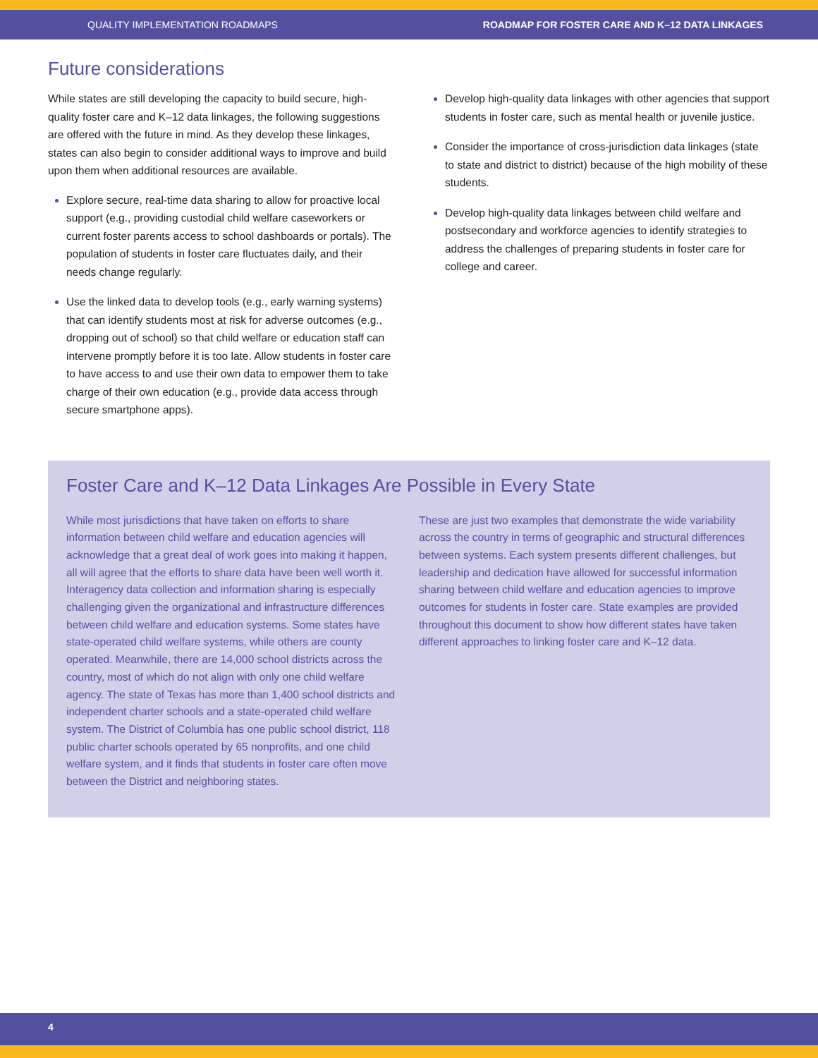QUALITY IMPLEMENTATION ROADMAPS ROADMAP FOR FOSTER CARE AND K–12 DATA LINKAGES
Future considerations
While states are still developing the capacity to build secure, high-quality foster care and K–12 data linkages, the following suggestions are offered with the future in mind. As they develop these linkages, states can also begin to consider additional ways to improve and build upon them when additional resources are available.
Explore secure, real-time data sharing to allow for proactive local support (e.g., providing custodial child welfare caseworkers or current foster parents access to school dashboards or portals). The population of students in foster care fluctuates daily, and their needs change regularly.
Use the linked data to develop tools (e.g., early warning systems) that can identify students most at risk for adverse outcomes (e.g., dropping out of school) so that child welfare or education staff can intervene promptly before it is too late. Allow students in foster care to have access to and use their own data to empower them to take charge of their own education (e.g., provide data access through secure smartphone apps).
Develop high-quality data linkages with other agencies that support students in foster care, such as mental health or juvenile justice.
Consider the importance of cross-jurisdiction data linkages (state to state and district to district) because of the high mobility of these students.
Develop high-quality data linkages between child welfare and postsecondary and workforce agencies to identify strategies to address the challenges of preparing students in foster care for college and career.
Foster Care and K–12 Data Linkages Are Possible in Every State
While most jurisdictions that have taken on efforts to share information between child welfare and education agencies will acknowledge that a great deal of work goes into making it happen, all will agree that the efforts to share data have been well worth it. Interagency data collection and information sharing is especially challenging given the organizational and infrastructure differences between child welfare and education systems. Some states have state-operated child welfare systems, while others are county operated. Meanwhile, there are 14,000 school districts across the country, most of which do not align with only one child welfare agency. The state of Texas has more than 1,400 school districts and independent charter schools and a state-operated child welfare system. The District of Columbia has one public school district, 118 public charter schools operated by 65 nonprofits, and one child welfare system, and it finds that students in foster care often move between the District and neighboring states.
These are just two examples that demonstrate the wide variability across the country in terms of geographic and structural differences between systems. Each system presents different challenges, but leadership and dedication have allowed for successful information sharing between child welfare and education agencies to improve outcomes for students in foster care. State examples are provided throughout this document to show how different states have taken different approaches to linking foster care and K–12 data.
4